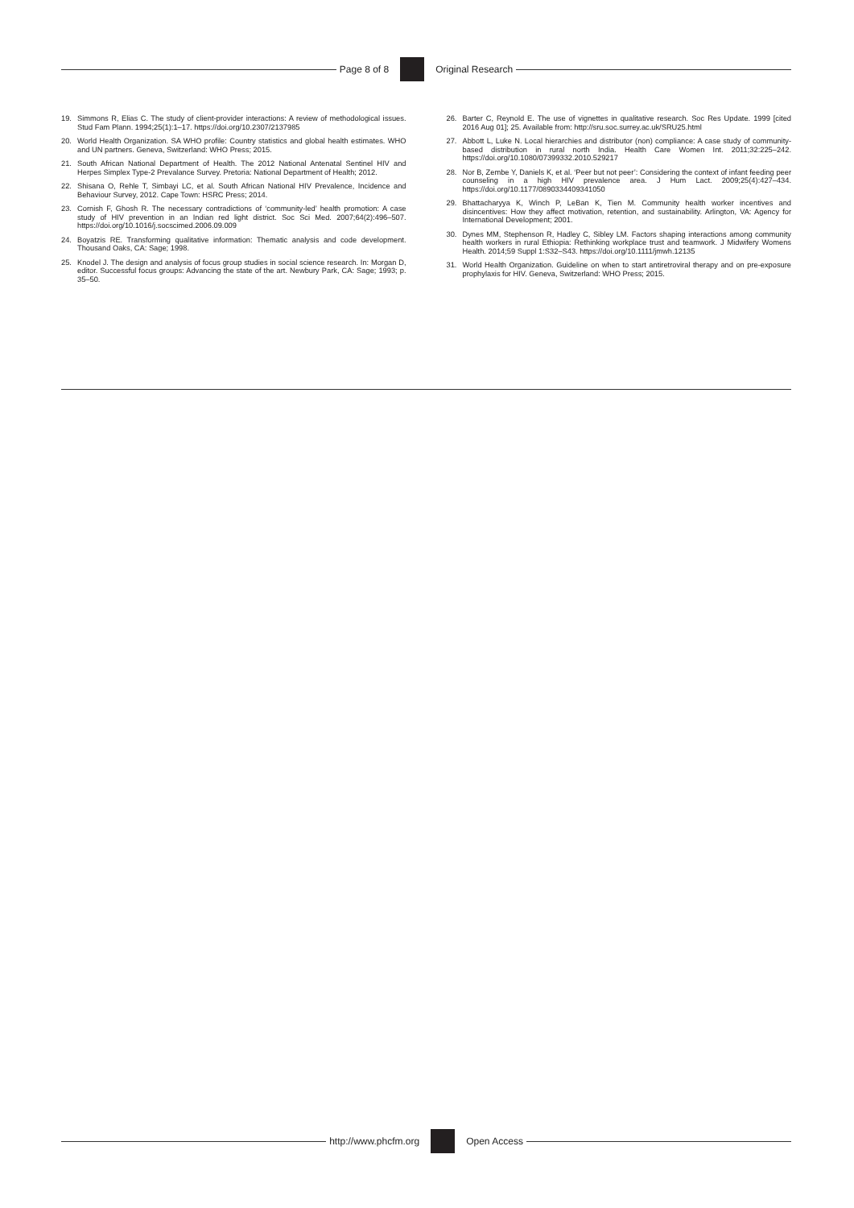Page 8 of 8 Original Research
19. Simmons R, Elias C. The study of client-provider interactions: A review of methodological issues. Stud Fam Plann. 1994;25(1):1–17. https://doi.org/10.2307/2137985
20. World Health Organization. SA WHO profile: Country statistics and global health estimates. WHO and UN partners. Geneva, Switzerland: WHO Press; 2015.
21. South African National Department of Health. The 2012 National Antenatal Sentinel HIV and Herpes Simplex Type-2 Prevalance Survey. Pretoria: National Department of Health; 2012.
22. Shisana O, Rehle T, Simbayi LC, et al. South African National HIV Prevalence, Incidence and Behaviour Survey, 2012. Cape Town: HSRC Press; 2014.
23. Cornish F, Ghosh R. The necessary contradictions of ‘community-led’ health promotion: A case study of HIV prevention in an Indian red light district. Soc Sci Med. 2007;64(2):496–507. https://doi.org/10.1016/j.socscimed.2006.09.009
24. Boyatzis RE. Transforming qualitative information: Thematic analysis and code development. Thousand Oaks, CA: Sage; 1998.
25. Knodel J. The design and analysis of focus group studies in social science research. In: Morgan D, editor. Successful focus groups: Advancing the state of the art. Newbury Park, CA: Sage; 1993; p. 35–50.
26. Barter C, Reynold E. The use of vignettes in qualitative research. Soc Res Update. 1999 [cited 2016 Aug 01]; 25. Available from: http://sru.soc.surrey.ac.uk/SRU25.html
27. Abbott L, Luke N. Local hierarchies and distributor (non) compliance: A case study of community-based distribution in rural north India. Health Care Women Int. 2011;32:225–242. https://doi.org/10.1080/07399332.2010.529217
28. Nor B, Zembe Y, Daniels K, et al. ‘Peer but not peer’: Considering the context of infant feeding peer counseling in a high HIV prevalence area. J Hum Lact. 2009;25(4):427–434. https://doi.org/10.1177/0890334409341050
29. Bhattacharyya K, Winch P, LeBan K, Tien M. Community health worker incentives and disincentives: How they affect motivation, retention, and sustainability. Arlington, VA: Agency for International Development; 2001.
30. Dynes MM, Stephenson R, Hadley C, Sibley LM. Factors shaping interactions among community health workers in rural Ethiopia: Rethinking workplace trust and teamwork. J Midwifery Womens Health. 2014;59 Suppl 1:S32–S43. https://doi.org/10.1111/jmwh.12135
31. World Health Organization. Guideline on when to start antiretroviral therapy and on pre-exposure prophylaxis for HIV. Geneva, Switzerland: WHO Press; 2015.
http://www.phcfm.org Open Access